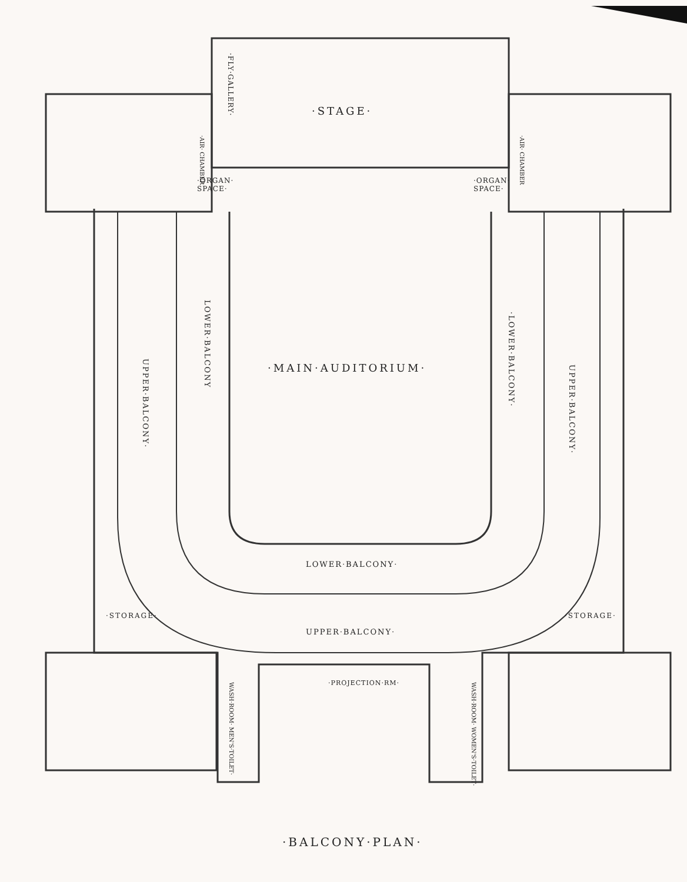·STAGE·
·ORGAN·
SPACE·
·ORGAN·
SPACE·
·FLY·GALLERY·
·AIR· CHAMBER
·AIR· CHAMBER
·MAIN·AUDITORIUM·
LOWER·BALCONY
·LOWER·BALCONY·
UPPER·BALCONY·
UPPER·BALCONY·
LOWER·BALCONY·
UPPER·BALCONY·
·STORAGE· ·STORAGE·
·PROJECTION·RM·
WASH·ROOM· MEN'S·TOILET·
WASH·ROOM· WOMEN'S·TOILET·
·BALCONY·PLAN·